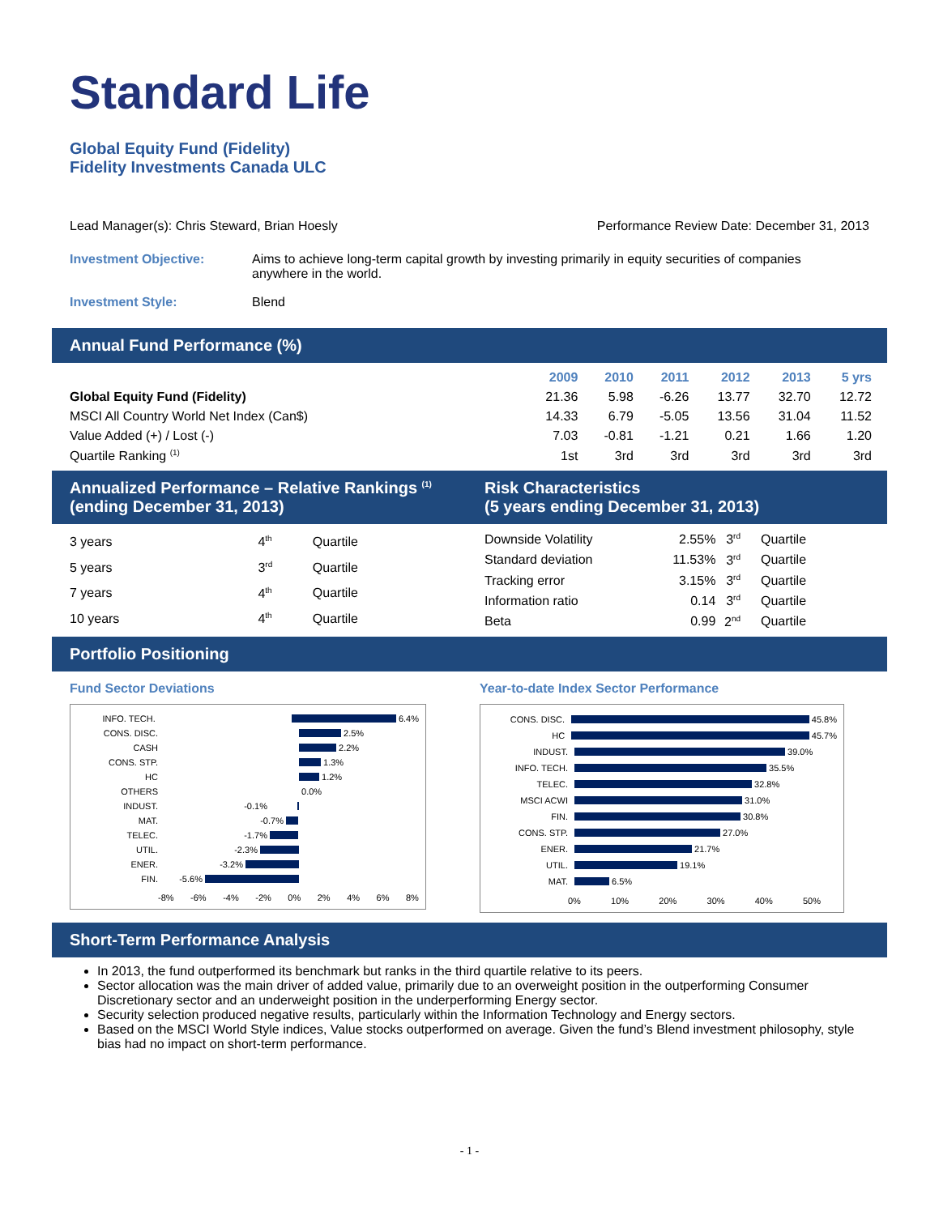Standard Life
Global Equity Fund (Fidelity)
Fidelity Investments Canada ULC
Lead Manager(s): Chris Steward, Brian Hoesly Performance Review Date: December 31, 2013
| Investment Objective: | Aims to achieve long-term capital growth by investing primarily in equity securities of companies anywhere in the world. |
| Investment Style: | Blend |
Annual Fund Performance (%)
| | 2009 | 2010 | 2011 | 2012 | 2013 | 5 yrs |
| Global Equity Fund (Fidelity) | 21.36 | 5.98 | -6.26 | 13.77 | 32.70 | 12.72 |
| MSCI All Country World Net Index (Can$) | 14.33 | 6.79 | -5.05 | 13.56 | 31.04 | 11.52 |
| Value Added (+) / Lost (-) | 7.03 | -0.81 | -1.21 | 0.21 | 1.66 | 1.20 |
| Quartile Ranking <sup>(1)</sup> | 1st | 3rd | 3rd | 3rd | 3rd | 3rd |
Annualized Performance – Relative Rankings <sup>(1)</sup>
(ending December 31, 2013)
Risk Characteristics
(5 years ending December 31, 2013)
| 3 years | 4<sup>th</sup> | Quartile |
| 5 years | 3<sup>rd</sup> | Quartile |
| 7 years | 4<sup>th</sup> | Quartile |
| 10 years | 4<sup>th</sup> | Quartile |
| Downside Volatility | 2.55% | 3<sup>rd</sup> | Quartile |
| Standard deviation | 11.53% | 3<sup>rd</sup> | Quartile |
| Tracking error | 3.15% | 3<sup>rd</sup> | Quartile |
| Information ratio | 0.14 | 3<sup>rd</sup> | Quartile |
| Beta | 0.99 | 2<sup>nd</sup> | Quartile |
Portfolio Positioning
Fund Sector Deviations
INFO. TECH. 6.4%
CONS. DISC. 2.5%
CASH 2.2%
CONS. STP. 1.3%
HC 1.2%
OTHERS 0.0%
INDUST. -0.1%
MAT. -0.7%
TELEC. -1.7%
UTIL. -2.3%
ENER. -3.2%
FIN. -5.6%
-8% -6% -4% -2% 0% 2% 4% 6% 8%
Year-to-date Index Sector Performance
CONS. DISC. 45.8%
HC 45.7%
INDUST. 39.0%
INFO. TECH. 35.5%
TELEC. 32.8%
MSCI ACWI 31.0%
FIN. 30.8%
CONS. STP. 27.0%
ENER. 21.7%
UTIL. 19.1%
MAT. 6.5%
0% 10% 20% 30% 40% 50%
Short-Term Performance Analysis
In 2013, the fund outperformed its benchmark but ranks in the third quartile relative to its peers.
Sector allocation was the main driver of added value, primarily due to an overweight position in the outperforming Consumer Discretionary sector and an underweight position in the underperforming Energy sector.
Security selection produced negative results, particularly within the Information Technology and Energy sectors.
Based on the MSCI World Style indices, Value stocks outperformed on average. Given the fund’s Blend investment philosophy, style bias had no impact on short-term performance.
- 1 -